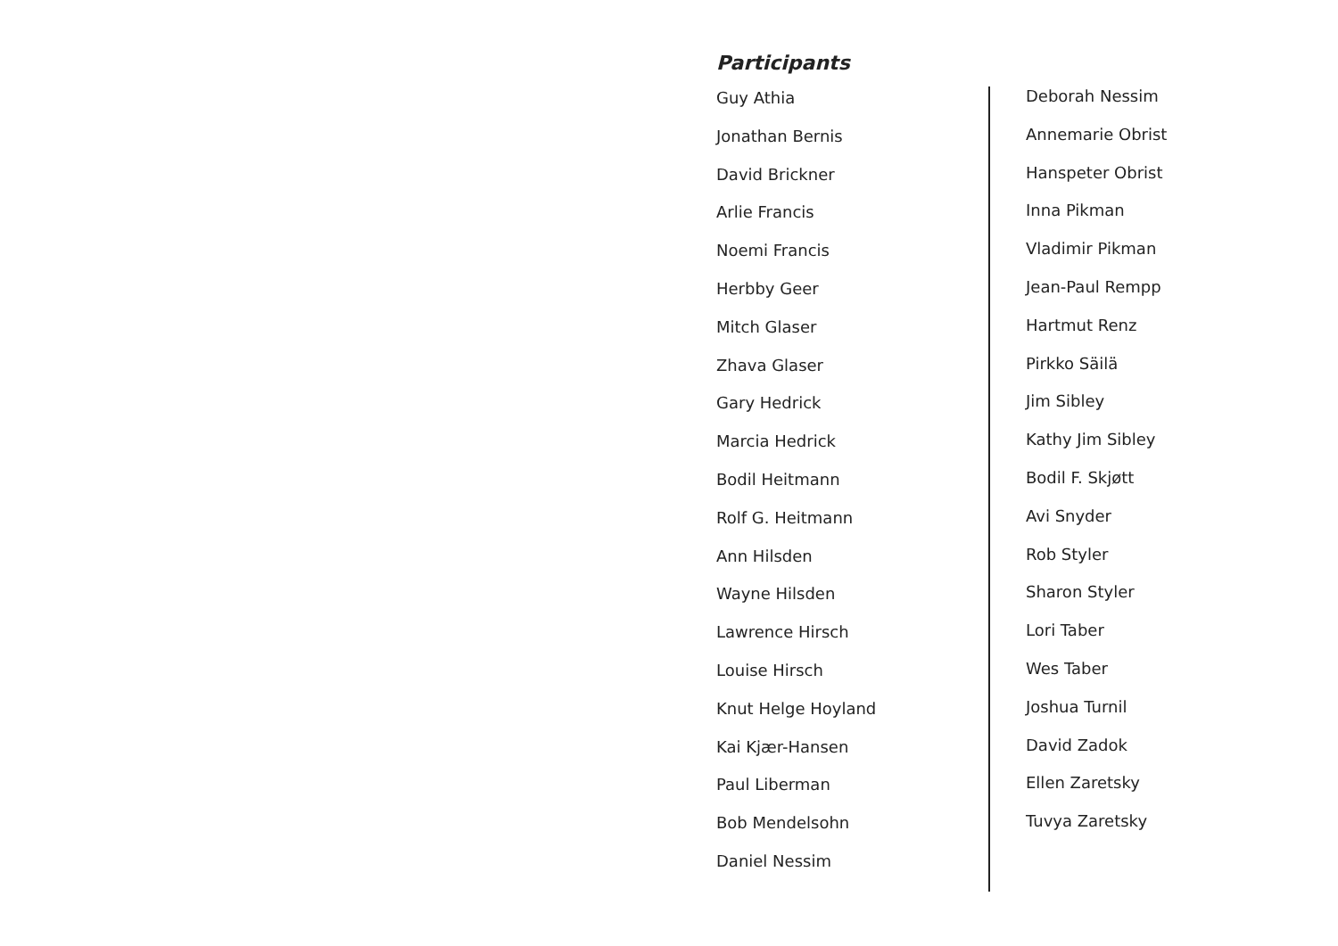Participants
Guy Athia
Jonathan Bernis
David Brickner
Arlie Francis
Noemi Francis
Herbby Geer
Mitch Glaser
Zhava Glaser
Gary Hedrick
Marcia Hedrick
Bodil Heitmann
Rolf G. Heitmann
Ann Hilsden
Wayne Hilsden
Lawrence Hirsch
Louise Hirsch
Knut Helge Hoyland
Kai Kjær-Hansen
Paul Liberman
Bob Mendelsohn
Daniel Nessim
Deborah Nessim
Annemarie Obrist
Hanspeter Obrist
Inna Pikman
Vladimir Pikman
Jean-Paul Rempp
Hartmut Renz
Pirkko Säilä
Jim Sibley
Kathy Jim Sibley
Bodil F. Skjøtt
Avi Snyder
Rob Styler
Sharon Styler
Lori Taber
Wes Taber
Joshua Turnil
David Zadok
Ellen Zaretsky
Tuvya Zaretsky